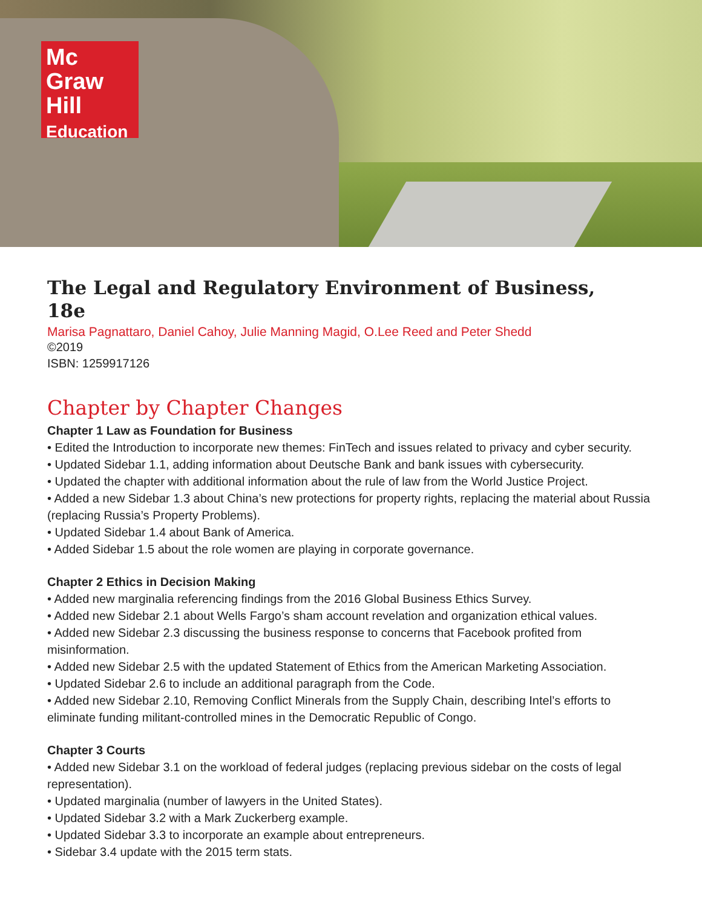Mc
Graw
Hill
Education
The Legal and Regulatory Environment of Business,
18e
Marisa Pagnattaro, Daniel Cahoy, Julie Manning Magid, O.Lee Reed and Peter Shedd
©2019
ISBN: 1259917126
Chapter by Chapter Changes
Chapter 1 Law as Foundation for Business
• Edited the Introduction to incorporate new themes: FinTech and issues related to privacy and cyber security.
• Updated Sidebar 1.1, adding information about Deutsche Bank and bank issues with cybersecurity.
• Updated the chapter with additional information about the rule of law from the World Justice Project.
• Added a new Sidebar 1.3 about China’s new protections for property rights, replacing the material about Russia (replacing Russia’s Property Problems).
• Updated Sidebar 1.4 about Bank of America.
• Added Sidebar 1.5 about the role women are playing in corporate governance.
Chapter 2 Ethics in Decision Making
• Added new marginalia referencing findings from the 2016 Global Business Ethics Survey.
• Added new Sidebar 2.1 about Wells Fargo’s sham account revelation and organization ethical values.
• Added new Sidebar 2.3 discussing the business response to concerns that Facebook profited from misinformation.
• Added new Sidebar 2.5 with the updated Statement of Ethics from the American Marketing Association.
• Updated Sidebar 2.6 to include an additional paragraph from the Code.
• Added new Sidebar 2.10, Removing Conflict Minerals from the Supply Chain, describing Intel’s efforts to eliminate funding militant-controlled mines in the Democratic Republic of Congo.
Chapter 3 Courts
• Added new Sidebar 3.1 on the workload of federal judges (replacing previous sidebar on the costs of legal representation).
• Updated marginalia (number of lawyers in the United States).
• Updated Sidebar 3.2 with a Mark Zuckerberg example.
• Updated Sidebar 3.3 to incorporate an example about entrepreneurs.
• Sidebar 3.4 update with the 2015 term stats.